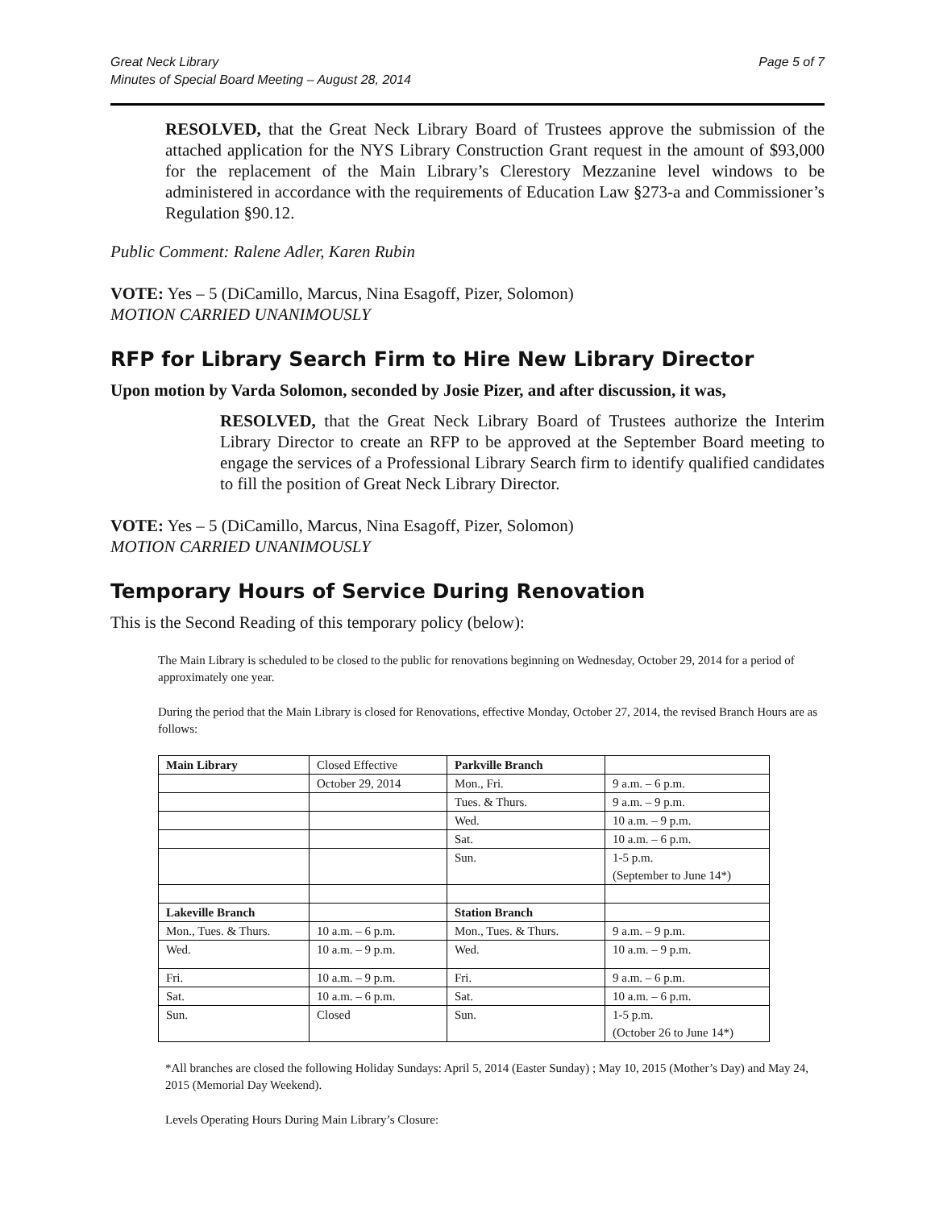Great Neck Library
Minutes of Special Board Meeting – August 28, 2014
Page 5 of 7
RESOLVED, that the Great Neck Library Board of Trustees approve the submission of the attached application for the NYS Library Construction Grant request in the amount of $93,000 for the replacement of the Main Library’s Clerestory Mezzanine level windows to be administered in accordance with the requirements of Education Law §273-a and Commissioner’s Regulation §90.12.
Public Comment: Ralene Adler, Karen Rubin
VOTE: Yes – 5 (DiCamillo, Marcus, Nina Esagoff, Pizer, Solomon)
MOTION CARRIED UNANIMOUSLY
RFP for Library Search Firm to Hire New Library Director
Upon motion by Varda Solomon, seconded by Josie Pizer, and after discussion, it was,
RESOLVED, that the Great Neck Library Board of Trustees authorize the Interim Library Director to create an RFP to be approved at the September Board meeting to engage the services of a Professional Library Search firm to identify qualified candidates to fill the position of Great Neck Library Director.
VOTE: Yes – 5 (DiCamillo, Marcus, Nina Esagoff, Pizer, Solomon)
MOTION CARRIED UNANIMOUSLY
Temporary Hours of Service During Renovation
This is the Second Reading of this temporary policy (below):
The Main Library is scheduled to be closed to the public for renovations beginning on Wednesday, October 29, 2014 for a period of approximately one year.
During the period that the Main Library is closed for Renovations, effective Monday, October 27, 2014, the revised Branch Hours are as follows:
| Main Library | Closed Effective | Parkville Branch | |
| | October 29, 2014 | Mon., Fri. | 9 a.m. – 6 p.m. |
| | | Tues. & Thurs. | 9 a.m. – 9 p.m. |
| | | Wed. | 10 a.m. – 9 p.m. |
| | | Sat. | 10 a.m. – 6 p.m. |
| | | Sun. | 1-5 p.m. (September to June 14*) |
| Lakeville Branch | | Station Branch | |
| Mon., Tues. & Thurs. | 10 a.m. – 6 p.m. | Mon., Tues. & Thurs. | 9 a.m. – 9 p.m. |
| Wed. | 10 a.m. – 9 p.m. | Wed. | 10 a.m. – 9 p.m. |
| Fri. | 10 a.m. – 9 p.m. | Fri. | 9 a.m. – 6 p.m. |
| Sat. | 10 a.m. – 6 p.m. | Sat. | 10 a.m. – 6 p.m. |
| Sun. | Closed | Sun. | 1-5 p.m. (October 26 to June 14*) |
*All branches are closed the following Holiday Sundays: April 5, 2014 (Easter Sunday) ; May 10, 2015 (Mother’s Day) and May 24, 2015 (Memorial Day Weekend).
Levels Operating Hours During Main Library’s Closure: